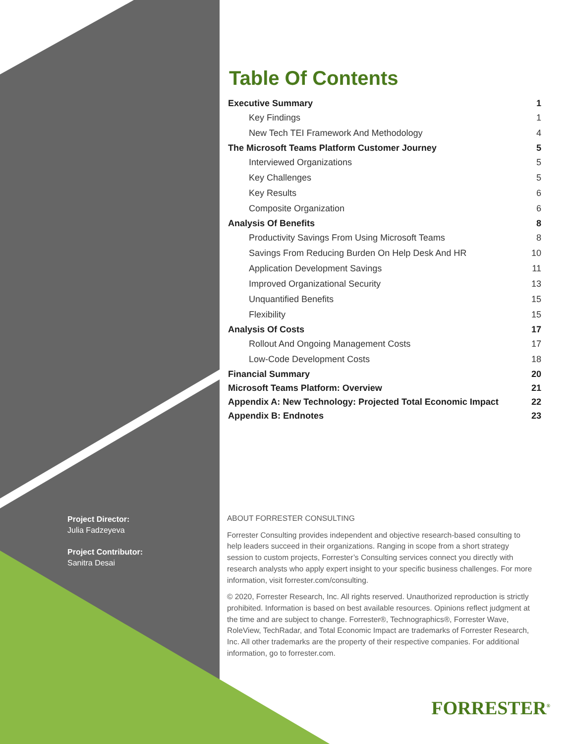Table Of Contents
Executive Summary 1
Key Findings 1
New Tech TEI Framework And Methodology 4
The Microsoft Teams Platform Customer Journey 5
Interviewed Organizations 5
Key Challenges 5
Key Results 6
Composite Organization 6
Analysis Of Benefits 8
Productivity Savings From Using Microsoft Teams 8
Savings From Reducing Burden On Help Desk And HR 10
Application Development Savings 11
Improved Organizational Security 13
Unquantified Benefits 15
Flexibility 15
Analysis Of Costs 17
Rollout And Ongoing Management Costs 17
Low-Code Development Costs 18
Financial Summary 20
Microsoft Teams Platform: Overview 21
Appendix A: New Technology: Projected Total Economic Impact 22
Appendix B: Endnotes 23
Project Director:
Julia Fadzeyeva
Project Contributor:
Sanitra Desai
ABOUT FORRESTER CONSULTING
Forrester Consulting provides independent and objective research-based consulting to help leaders succeed in their organizations. Ranging in scope from a short strategy session to custom projects, Forrester’s Consulting services connect you directly with research analysts who apply expert insight to your specific business challenges. For more information, visit forrester.com/consulting.
© 2020, Forrester Research, Inc. All rights reserved. Unauthorized reproduction is strictly prohibited. Information is based on best available resources. Opinions reflect judgment at the time and are subject to change. Forrester®, Technographics®, Forrester Wave, RoleView, TechRadar, and Total Economic Impact are trademarks of Forrester Research, Inc. All other trademarks are the property of their respective companies. For additional information, go to forrester.com.
FORRESTER<sup>®</sup>